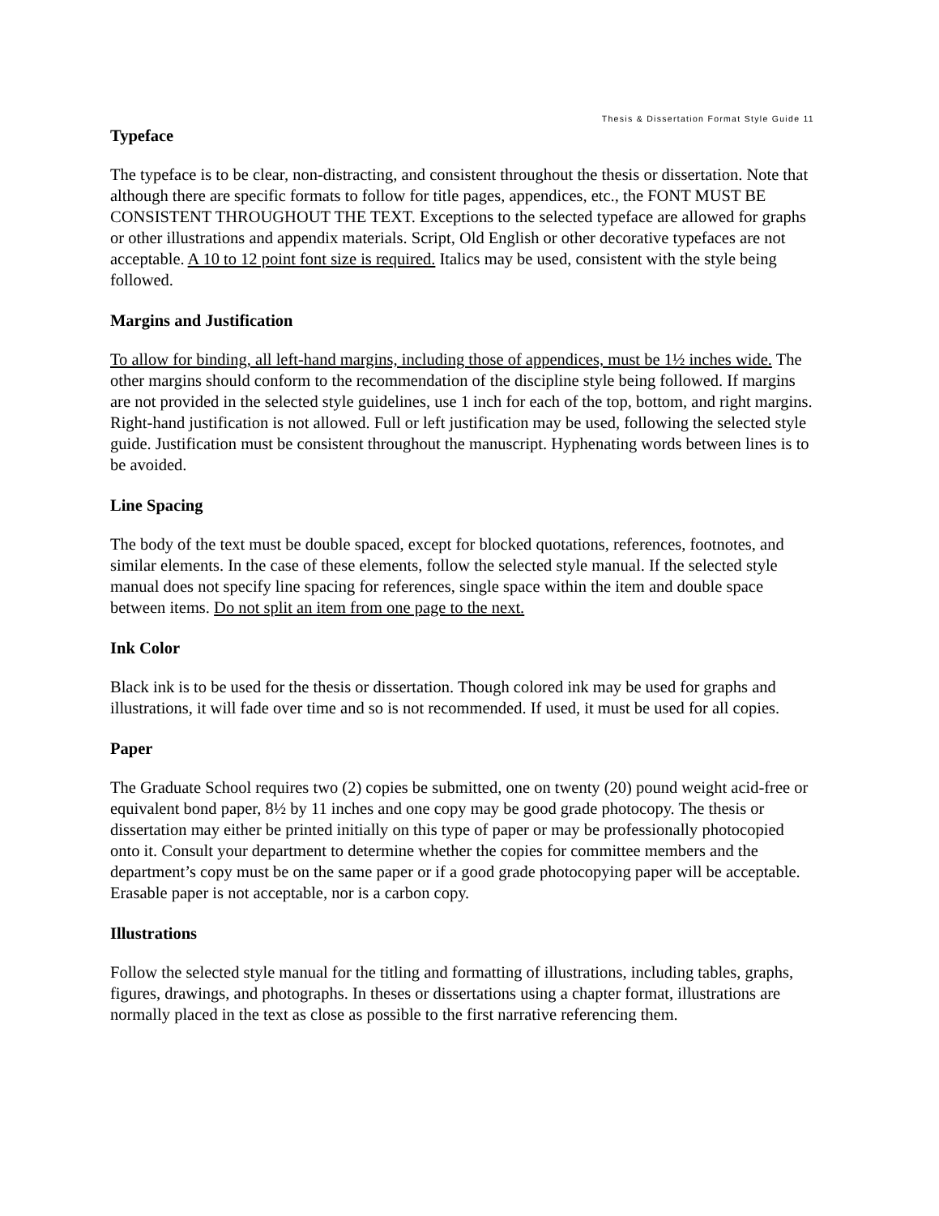Thesis & Dissertation Format Style Guide 11
Typeface
The typeface is to be clear, non-distracting, and consistent throughout the thesis or dissertation. Note that although there are specific formats to follow for title pages, appendices, etc., the FONT MUST BE CONSISTENT THROUGHOUT THE TEXT. Exceptions to the selected typeface are allowed for graphs or other illustrations and appendix materials. Script, Old English or other decorative typefaces are not acceptable. A 10 to 12 point font size is required. Italics may be used, consistent with the style being followed.
Margins and Justification
To allow for binding, all left-hand margins, including those of appendices, must be 1½ inches wide. The other margins should conform to the recommendation of the discipline style being followed. If margins are not provided in the selected style guidelines, use 1 inch for each of the top, bottom, and right margins. Right-hand justification is not allowed. Full or left justification may be used, following the selected style guide. Justification must be consistent throughout the manuscript. Hyphenating words between lines is to be avoided.
Line Spacing
The body of the text must be double spaced, except for blocked quotations, references, footnotes, and similar elements. In the case of these elements, follow the selected style manual. If the selected style manual does not specify line spacing for references, single space within the item and double space between items. Do not split an item from one page to the next.
Ink Color
Black ink is to be used for the thesis or dissertation. Though colored ink may be used for graphs and illustrations, it will fade over time and so is not recommended. If used, it must be used for all copies.
Paper
The Graduate School requires two (2) copies be submitted, one on twenty (20) pound weight acid-free or equivalent bond paper, 8½ by 11 inches and one copy may be good grade photocopy. The thesis or dissertation may either be printed initially on this type of paper or may be professionally photocopied onto it. Consult your department to determine whether the copies for committee members and the department’s copy must be on the same paper or if a good grade photocopying paper will be acceptable. Erasable paper is not acceptable, nor is a carbon copy.
Illustrations
Follow the selected style manual for the titling and formatting of illustrations, including tables, graphs, figures, drawings, and photographs. In theses or dissertations using a chapter format, illustrations are normally placed in the text as close as possible to the first narrative referencing them.